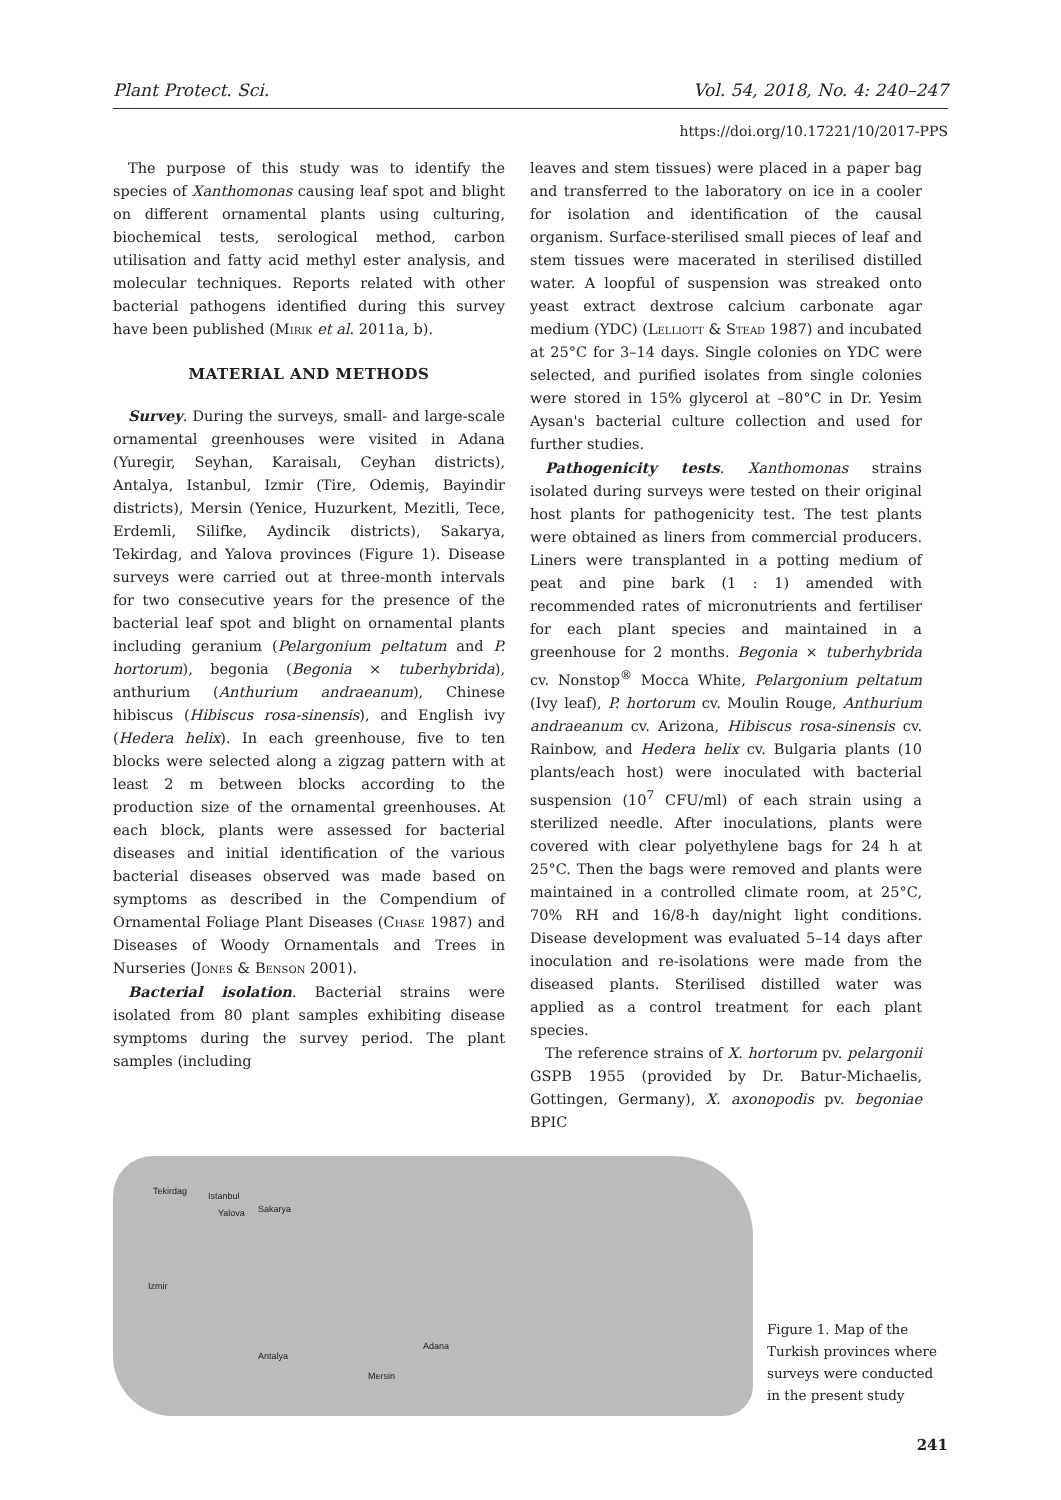Plant Protect. Sci. Vol. 54, 2018, No. 4: 240–247
https://doi.org/10.17221/10/2017-PPS
The purpose of this study was to identify the species of Xanthomonas causing leaf spot and blight on different ornamental plants using culturing, biochemical tests, serological method, carbon utilisation and fatty acid methyl ester analysis, and molecular techniques. Reports related with other bacterial pathogens identified during this survey have been published (Mirik et al. 2011a, b).
MATERIAL AND METHODS
Survey. During the surveys, small- and large-scale ornamental greenhouses were visited in Adana (Yuregir, Seyhan, Karaisalı, Ceyhan districts), Antalya, Istanbul, Izmir (Tire, Odemiş, Bayindir districts), Mersin (Yenice, Huzurkent, Mezitli, Tece, Erdemli, Silifke, Aydincik districts), Sakarya, Tekirdag, and Yalova provinces (Figure 1). Disease surveys were carried out at three-month intervals for two consecutive years for the presence of the bacterial leaf spot and blight on ornamental plants including geranium (Pelargonium peltatum and P. hortorum), begonia (Begonia × tuberhybrida), anthurium (Anthurium andraeanum), Chinese hibiscus (Hibiscus rosa-sinensis), and English ivy (Hedera helix). In each greenhouse, five to ten blocks were selected along a zigzag pattern with at least 2 m between blocks according to the production size of the ornamental greenhouses. At each block, plants were assessed for bacterial diseases and initial identification of the various bacterial diseases observed was made based on symptoms as described in the Compendium of Ornamental Foliage Plant Diseases (Chase 1987) and Diseases of Woody Ornamentals and Trees in Nurseries (Jones & Benson 2001).
Bacterial isolation. Bacterial strains were isolated from 80 plant samples exhibiting disease symptoms during the survey period. The plant samples (including
leaves and stem tissues) were placed in a paper bag and transferred to the laboratory on ice in a cooler for isolation and identification of the causal organism. Surface-sterilised small pieces of leaf and stem tissues were macerated in sterilised distilled water. A loopful of suspension was streaked onto yeast extract dextrose calcium carbonate agar medium (YDC) (Lelliott & Stead 1987) and incubated at 25°C for 3–14 days. Single colonies on YDC were selected, and purified isolates from single colonies were stored in 15% glycerol at –80°C in Dr. Yesim Aysan's bacterial culture collection and used for further studies.
Pathogenicity tests. Xanthomonas strains isolated during surveys were tested on their original host plants for pathogenicity test. The test plants were obtained as liners from commercial producers. Liners were transplanted in a potting medium of peat and pine bark (1 : 1) amended with recommended rates of micronutrients and fertiliser for each plant species and maintained in a greenhouse for 2 months. Begonia × tuberhybrida cv. Nonstop<sup>®</sup> Mocca White, Pelargonium peltatum (Ivy leaf), P. hortorum cv. Moulin Rouge, Anthurium andraeanum cv. Arizona, Hibiscus rosa-sinensis cv. Rainbow, and Hedera helix cv. Bulgaria plants (10 plants/each host) were inoculated with bacterial suspension (10<sup>7</sup> CFU/ml) of each strain using a sterilized needle. After inoculations, plants were covered with clear polyethylene bags for 24 h at 25°C. Then the bags were removed and plants were maintained in a controlled climate room, at 25°C, 70% RH and 16/8-h day/night light conditions. Disease development was evaluated 5–14 days after inoculation and re-isolations were made from the diseased plants. Sterilised distilled water was applied as a control treatment for each plant species.
The reference strains of X. hortorum pv. pelargonii GSPB 1955 (provided by Dr. Batur-Michaelis, Gottingen, Germany), X. axonopodis pv. begoniae BPIC
Tekirdag Istanbul
Yalova Sakarya
Izmir
Antalya
Adana
Mersin
Figure 1. Map of the Turkish provinces where surveys were conducted in the present study
241